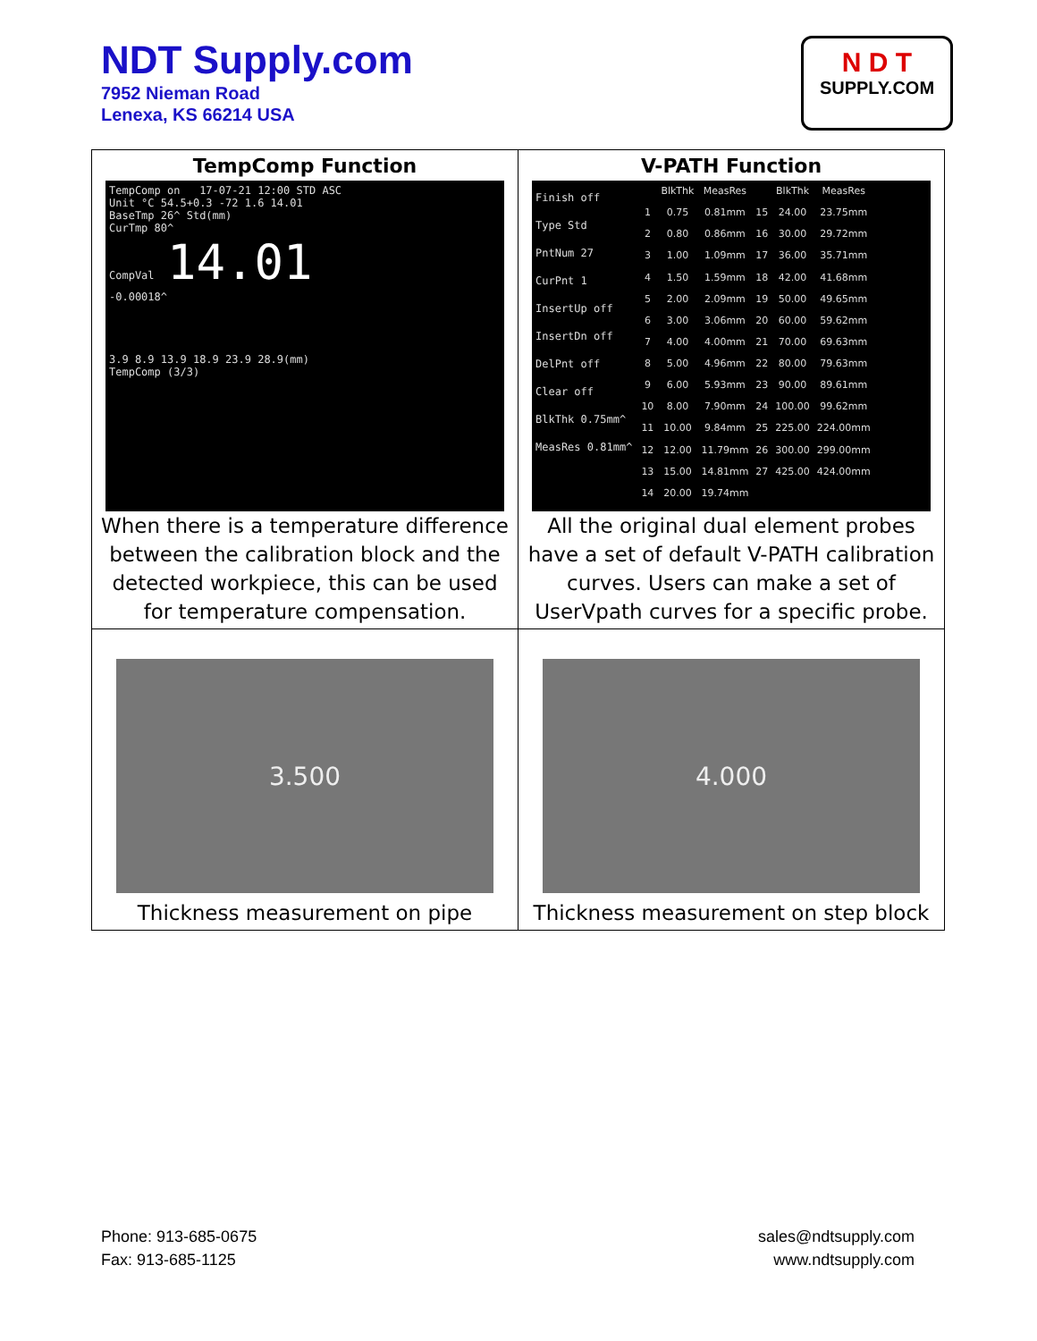NDT Supply.com
7952 Nieman Road
Lenexa, KS 66214 USA
N D T
SUPPLY.COM
| TempComp Function TempComp on 17-07-21 12:00 STD ASC Unit °C 54.5+0.3 -72 1.6 14.01 BaseTmp 26^ Std(mm) CurTmp 80^ CompVal 14.01 -0.00018^ 3.9 8.9 13.9 18.9 23.9 28.9(mm) TempComp (3/3) When there is a temperature difference between the calibration block and the detected workpiece, this can be used for temperature compensation. | V-PATH Function Finish off Type Std PntNum 27 CurPnt 1 InsertUp off InsertDn off DelPnt off Clear off BlkThk 0.75mm^ MeasRes 0.81mm^ / / BlkThk / MeasRes / / BlkThk / MeasRes / / 1 / 0.75 / 0.81mm / 15 / 24.00 / 23.75mm / / 2 / 0.80 / 0.86mm / 16 / 30.00 / 29.72mm / / 3 / 1.00 / 1.09mm / 17 / 36.00 / 35.71mm / / 4 / 1.50 / 1.59mm / 18 / 42.00 / 41.68mm / / 5 / 2.00 / 2.09mm / 19 / 50.00 / 49.65mm / / 6 / 3.00 / 3.06mm / 20 / 60.00 / 59.62mm / / 7 / 4.00 / 4.00mm / 21 / 70.00 / 69.63mm / / 8 / 5.00 / 4.96mm / 22 / 80.00 / 79.63mm / / 9 / 6.00 / 5.93mm / 23 / 90.00 / 89.61mm / / 10 / 8.00 / 7.90mm / 24 / 100.00 / 99.62mm / / 11 / 10.00 / 9.84mm / 25 / 225.00 / 224.00mm / / 12 / 12.00 / 11.79mm / 26 / 300.00 / 299.00mm / / 13 / 15.00 / 14.81mm / 27 / 425.00 / 424.00mm / / 14 / 20.00 / 19.74mm / / / / All the original dual element probes have a set of default V-PATH calibration curves. Users can make a set of UserVpath curves for a specific probe. |
| 3.500 Thickness measurement on pipe | 4.000 Thickness measurement on step block |
Phone: 913-685-0675
Fax: 913-685-1125
sales@ndtsupply.com
www.ndtsupply.com